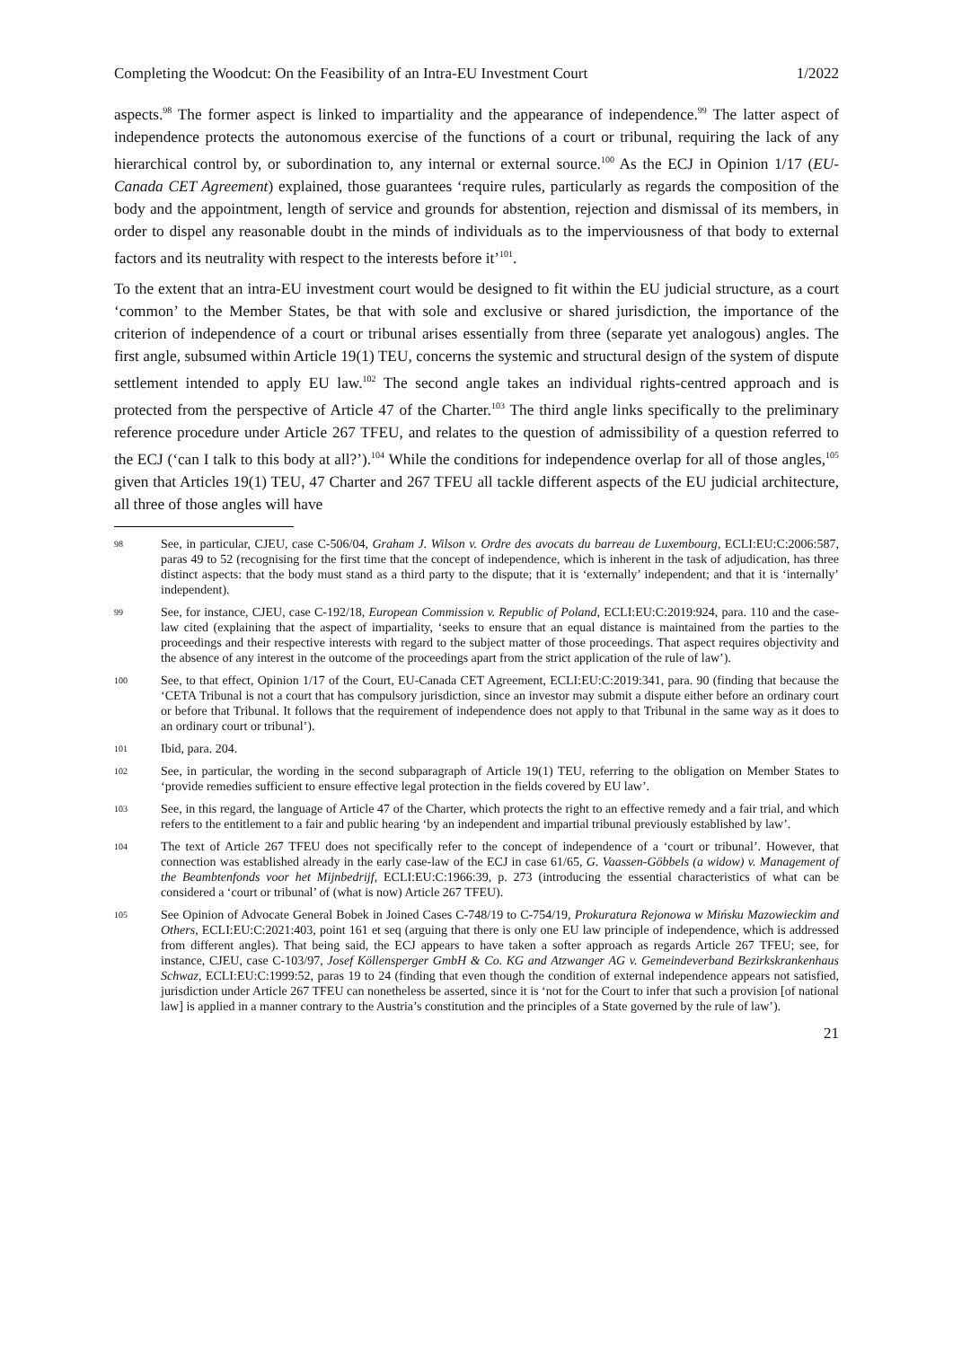Completing the Woodcut: On the Feasibility of an Intra-EU Investment Court 1/2022
aspects.<sup>98</sup> The former aspect is linked to impartiality and the appearance of independence.<sup>99</sup> The latter aspect of independence protects the autonomous exercise of the functions of a court or tribunal, requiring the lack of any hierarchical control by, or subordination to, any internal or external source.<sup>100</sup> As the ECJ in Opinion 1/17 (EU-Canada CET Agreement) explained, those guarantees ‘require rules, particularly as regards the composition of the body and the appointment, length of service and grounds for abstention, rejection and dismissal of its members, in order to dispel any reasonable doubt in the minds of individuals as to the imperviousness of that body to external factors and its neutrality with respect to the interests before it’<sup>101</sup>.
To the extent that an intra-EU investment court would be designed to fit within the EU judicial structure, as a court ‘common’ to the Member States, be that with sole and exclusive or shared jurisdiction, the importance of the criterion of independence of a court or tribunal arises essentially from three (separate yet analogous) angles. The first angle, subsumed within Article 19(1) TEU, concerns the systemic and structural design of the system of dispute settlement intended to apply EU law.<sup>102</sup> The second angle takes an individual rights-centred approach and is protected from the perspective of Article 47 of the Charter.<sup>103</sup> The third angle links specifically to the preliminary reference procedure under Article 267 TFEU, and relates to the question of admissibility of a question referred to the ECJ (‘can I talk to this body at all?’).<sup>104</sup> While the conditions for independence overlap for all of those angles,<sup>105</sup> given that Articles 19(1) TEU, 47 Charter and 267 TFEU all tackle different aspects of the EU judicial architecture, all three of those angles will have
98 See, in particular, CJEU, case C-506/04, Graham J. Wilson v. Ordre des avocats du barreau de Luxembourg, ECLI:EU:C:2006:587, paras 49 to 52 (recognising for the first time that the concept of independence, which is inherent in the task of adjudication, has three distinct aspects: that the body must stand as a third party to the dispute; that it is ‘externally’ independent; and that it is ‘internally’ independent).
99 See, for instance, CJEU, case C-192/18, European Commission v. Republic of Poland, ECLI:EU:C:2019:924, para. 110 and the case-law cited (explaining that the aspect of impartiality, ‘seeks to ensure that an equal distance is maintained from the parties to the proceedings and their respective interests with regard to the subject matter of those proceedings. That aspect requires objectivity and the absence of any interest in the outcome of the proceedings apart from the strict application of the rule of law’).
100 See, to that effect, Opinion 1/17 of the Court, EU-Canada CET Agreement, ECLI:EU:C:2019:341, para. 90 (finding that because the ‘CETA Tribunal is not a court that has compulsory jurisdiction, since an investor may submit a dispute either before an ordinary court or before that Tribunal. It follows that the requirement of independence does not apply to that Tribunal in the same way as it does to an ordinary court or tribunal’).
101 Ibid, para. 204.
102 See, in particular, the wording in the second subparagraph of Article 19(1) TEU, referring to the obligation on Member States to ‘provide remedies sufficient to ensure effective legal protection in the fields covered by EU law’.
103 See, in this regard, the language of Article 47 of the Charter, which protects the right to an effective remedy and a fair trial, and which refers to the entitlement to a fair and public hearing ‘by an independent and impartial tribunal previously established by law’.
104 The text of Article 267 TFEU does not specifically refer to the concept of independence of a ‘court or tribunal’. However, that connection was established already in the early case-law of the ECJ in case 61/65, G. Vaassen-Göbbels (a widow) v. Management of the Beambtenfonds voor het Mijnbedrijf, ECLI:EU:C:1966:39, p. 273 (introducing the essential characteristics of what can be considered a ‘court or tribunal’ of (what is now) Article 267 TFEU).
105 See Opinion of Advocate General Bobek in Joined Cases C-748/19 to C-754/19, Prokuratura Rejonowa w Mińsku Mazowieckim and Others, ECLI:EU:C:2021:403, point 161 et seq (arguing that there is only one EU law principle of independence, which is addressed from different angles). That being said, the ECJ appears to have taken a softer approach as regards Article 267 TFEU; see, for instance, CJEU, case C-103/97, Josef Köllensperger GmbH & Co. KG and Atzwanger AG v. Gemeindeverband Bezirkskrankenhaus Schwaz, ECLI:EU:C:1999:52, paras 19 to 24 (finding that even though the condition of external independence appears not satisfied, jurisdiction under Article 267 TFEU can nonetheless be asserted, since it is ‘not for the Court to infer that such a provision [of national law] is applied in a manner contrary to the Austria’s constitution and the principles of a State governed by the rule of law’).
21